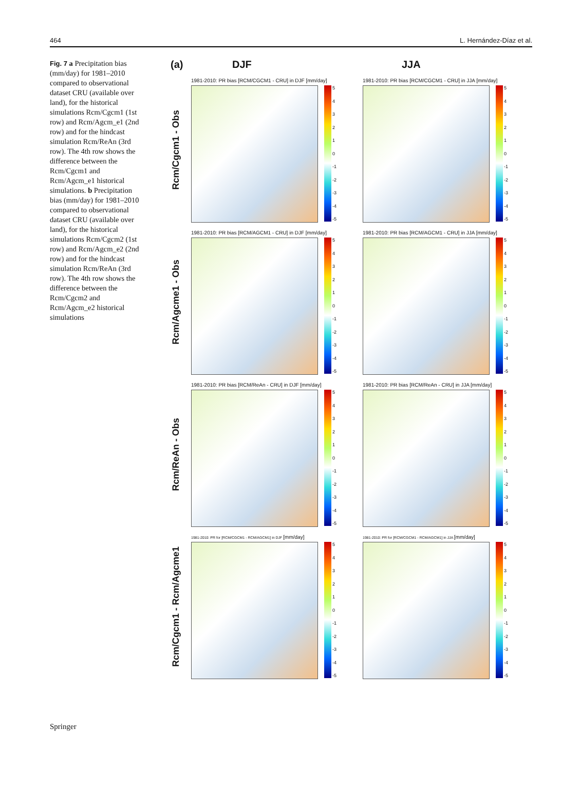464 L. Hernández-Díaz et al.
Fig. 7 a Precipitation bias (mm/day) for 1981–2010 compared to observational dataset CRU (available over land), for the historical simulations Rcm/Cgcm1 (1st row) and Rcm/Agcm_e1 (2nd row) and for the hindcast simulation Rcm/ReAn (3rd row). The 4th row shows the difference between the Rcm/Cgcm1 and Rcm/Agcm_e1 historical simulations. b Precipitation bias (mm/day) for 1981–2010 compared to observational dataset CRU (available over land), for the historical simulations Rcm/Cgcm2 (1st row) and Rcm/Agcm_e2 (2nd row) and for the hindcast simulation Rcm/ReAn (3rd row). The 4th row shows the difference between the Rcm/Cgcm2 and Rcm/Agcm_e2 historical simulations
(a) DJF JJA
Rcm/Cgcm1 - Obs
1981-2010: PR bias [RCM/CGCM1 - CRU] in DJF [mm/day]
543210
-1
-2
-3
-4
-5
1981-2010: PR bias [RCM/CGCM1 - CRU] in JJA [mm/day]
543210
-1
-2
-3
-4
-5
Rcm/Agcme1 - Obs
1981-2010: PR bias [RCM/AGCM1 - CRU] in DJF [mm/day]
543210
-1
-2
-3
-4
-5
1981-2010: PR bias [RCM/AGCM1 - CRU] in JJA [mm/day]
543210
-1
-2
-3
-4
-5
Rcm/ReAn - Obs
1981-2010: PR bias [RCM/ReAn - CRU] in DJF [mm/day]
543210
-1
-2
-3
-4
-5
1981-2010: PR bias [RCM/ReAn - CRU] in JJA [mm/day]
543210
-1
-2
-3
-4
-5
Rcm/Cgcm1 - Rcm/Agcme1
1981-2010: PR for [RCM/CGCM1 - RCM/AGCM1] in DJF [mm/day]
543210
-1
-2
-3
-4
-5
1981-2010: PR for [RCM/CGCM1 - RCM/AGCM1] in JJA [mm/day]
543210
-1
-2
-3
-4
-5
Springer